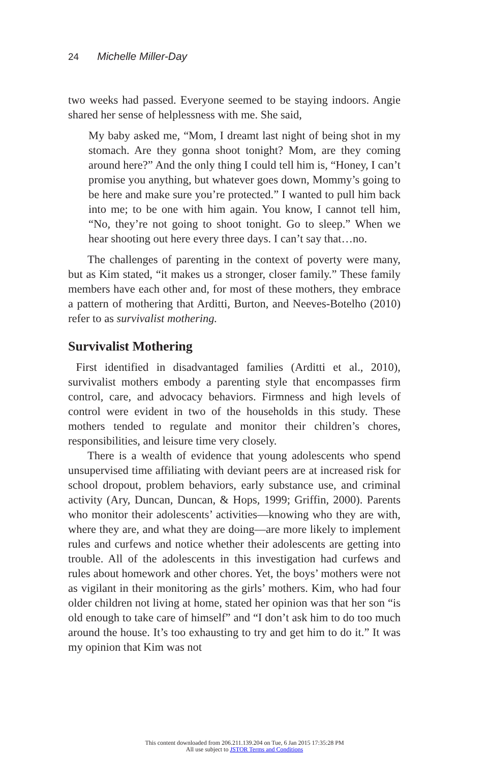24 Michelle Miller-Day
two weeks had passed. Everyone seemed to be staying indoors. Angie shared her sense of helplessness with me. She said,
My baby asked me, “Mom, I dreamt last night of being shot in my stomach. Are they gonna shoot tonight? Mom, are they coming around here?” And the only thing I could tell him is, “Honey, I can’t promise you anything, but whatever goes down, Mommy’s going to be here and make sure you’re protected.” I wanted to pull him back into me; to be one with him again. You know, I cannot tell him, “No, they’re not going to shoot tonight. Go to sleep.” When we hear shooting out here every three days. I can’t say that…no.
The challenges of parenting in the context of poverty were many, but as Kim stated, “it makes us a stronger, closer family.” These family members have each other and, for most of these mothers, they embrace a pattern of mothering that Arditti, Burton, and Neeves-Botelho (2010) refer to as survivalist mothering.
Survivalist Mothering
First identified in disadvantaged families (Arditti et al., 2010), survivalist mothers embody a parenting style that encompasses firm control, care, and advocacy behaviors. Firmness and high levels of control were evident in two of the households in this study. These mothers tended to regulate and monitor their children’s chores, responsibilities, and leisure time very closely.
There is a wealth of evidence that young adolescents who spend unsupervised time affiliating with deviant peers are at increased risk for school dropout, problem behaviors, early substance use, and criminal activity (Ary, Duncan, Duncan, & Hops, 1999; Griffin, 2000). Parents who monitor their adolescents’ activities—knowing who they are with, where they are, and what they are doing—are more likely to implement rules and curfews and notice whether their adolescents are getting into trouble. All of the adolescents in this investigation had curfews and rules about homework and other chores. Yet, the boys’ mothers were not as vigilant in their monitoring as the girls’ mothers. Kim, who had four older children not living at home, stated her opinion was that her son “is old enough to take care of himself” and “I don’t ask him to do too much around the house. It’s too exhausting to try and get him to do it.” It was my opinion that Kim was not
This content downloaded from 206.211.139.204 on Tue, 6 Jan 2015 17:35:28 PM
All use subject to JSTOR Terms and Conditions